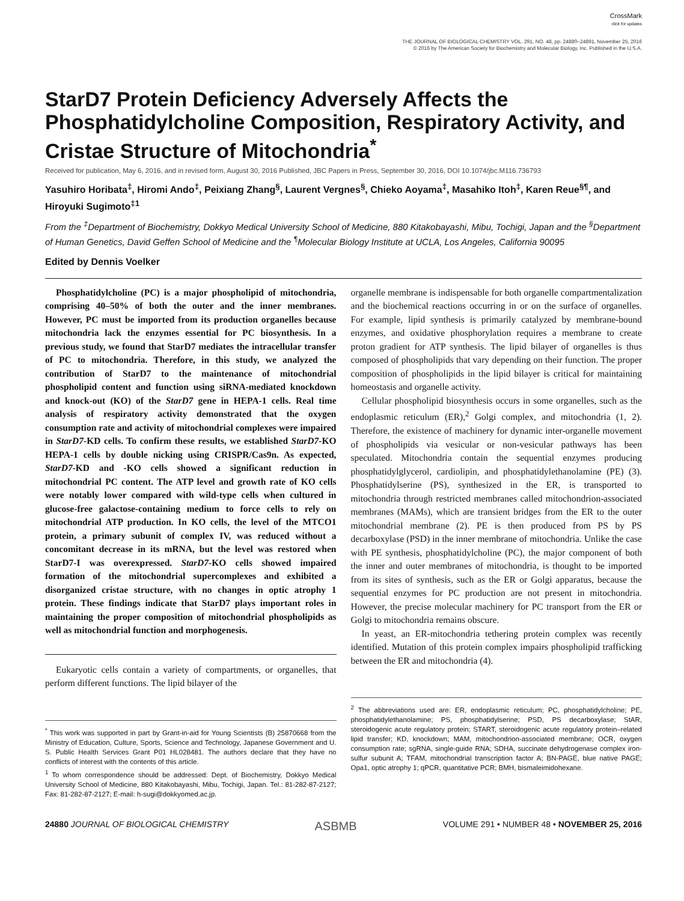CrossMark
click for updates
THE JOURNAL OF BIOLOGICAL CHEMISTRY VOL. 291, NO. 48, pp. 24880–24891, November 25, 2016
© 2016 by The American Society for Biochemistry and Molecular Biology, Inc. Published in the U.S.A.
StarD7 Protein Deficiency Adversely Affects the Phosphatidylcholine Composition, Respiratory Activity, and Cristae Structure of Mitochondria<sup>*</sup>
Received for publication, May 6, 2016, and in revised form, August 30, 2016 Published, JBC Papers in Press, September 30, 2016, DOI 10.1074/jbc.M116.736793
Yasuhiro Horibata<sup>‡</sup>, Hiromi Ando<sup>‡</sup>, Peixiang Zhang<sup>§</sup>, Laurent Vergnes<sup>§</sup>, Chieko Aoyama<sup>‡</sup>, Masahiko Itoh<sup>‡</sup>, Karen Reue<sup>§¶</sup>, and Hiroyuki Sugimoto<sup>‡1</sup>
From the <sup>‡</sup>Department of Biochemistry, Dokkyo Medical University School of Medicine, 880 Kitakobayashi, Mibu, Tochigi, Japan and the <sup>§</sup>Department of Human Genetics, David Geffen School of Medicine and the <sup>¶</sup>Molecular Biology Institute at UCLA, Los Angeles, California 90095
Edited by Dennis Voelker
Phosphatidylcholine (PC) is a major phospholipid of mitochondria, comprising 40–50% of both the outer and the inner membranes. However, PC must be imported from its production organelles because mitochondria lack the enzymes essential for PC biosynthesis. In a previous study, we found that StarD7 mediates the intracellular transfer of PC to mitochondria. Therefore, in this study, we analyzed the contribution of StarD7 to the maintenance of mitochondrial phospholipid content and function using siRNA-mediated knockdown and knock-out (KO) of the StarD7 gene in HEPA-1 cells. Real time analysis of respiratory activity demonstrated that the oxygen consumption rate and activity of mitochondrial complexes were impaired in StarD7-KD cells. To confirm these results, we established StarD7-KO HEPA-1 cells by double nicking using CRISPR/Cas9n. As expected, StarD7-KD and -KO cells showed a significant reduction in mitochondrial PC content. The ATP level and growth rate of KO cells were notably lower compared with wild-type cells when cultured in glucose-free galactose-containing medium to force cells to rely on mitochondrial ATP production. In KO cells, the level of the MTCO1 protein, a primary subunit of complex IV, was reduced without a concomitant decrease in its mRNA, but the level was restored when StarD7-I was overexpressed. StarD7-KO cells showed impaired formation of the mitochondrial supercomplexes and exhibited a disorganized cristae structure, with no changes in optic atrophy 1 protein. These findings indicate that StarD7 plays important roles in maintaining the proper composition of mitochondrial phospholipids as well as mitochondrial function and morphogenesis.
Eukaryotic cells contain a variety of compartments, or organelles, that perform different functions. The lipid bilayer of the
<sup>*</sup> This work was supported in part by Grant-in-aid for Young Scientists (B) 25870668 from the Ministry of Education, Culture, Sports, Science and Technology, Japanese Government and U. S. Public Health Services Grant P01 HL028481. The authors declare that they have no conflicts of interest with the contents of this article.
<sup>1</sup> To whom correspondence should be addressed: Dept. of Biochemistry, Dokkyo Medical University School of Medicine, 880 Kitakobayashi, Mibu, Tochigi, Japan. Tel.: 81-282-87-2127; Fax: 81-282-87-2127; E-mail: h-sugi@dokkyomed.ac.jp.
organelle membrane is indispensable for both organelle compartmentalization and the biochemical reactions occurring in or on the surface of organelles. For example, lipid synthesis is primarily catalyzed by membrane-bound enzymes, and oxidative phosphorylation requires a membrane to create proton gradient for ATP synthesis. The lipid bilayer of organelles is thus composed of phospholipids that vary depending on their function. The proper composition of phospholipids in the lipid bilayer is critical for maintaining homeostasis and organelle activity.
Cellular phospholipid biosynthesis occurs in some organelles, such as the endoplasmic reticulum (ER),<sup>2</sup> Golgi complex, and mitochondria (1, 2). Therefore, the existence of machinery for dynamic inter-organelle movement of phospholipids via vesicular or non-vesicular pathways has been speculated. Mitochondria contain the sequential enzymes producing phosphatidylglycerol, cardiolipin, and phosphatidylethanolamine (PE) (3). Phosphatidylserine (PS), synthesized in the ER, is transported to mitochondria through restricted membranes called mitochondrion-associated membranes (MAMs), which are transient bridges from the ER to the outer mitochondrial membrane (2). PE is then produced from PS by PS decarboxylase (PSD) in the inner membrane of mitochondria. Unlike the case with PE synthesis, phosphatidylcholine (PC), the major component of both the inner and outer membranes of mitochondria, is thought to be imported from its sites of synthesis, such as the ER or Golgi apparatus, because the sequential enzymes for PC production are not present in mitochondria. However, the precise molecular machinery for PC transport from the ER or Golgi to mitochondria remains obscure.
In yeast, an ER-mitochondria tethering protein complex was recently identified. Mutation of this protein complex impairs phospholipid trafficking between the ER and mitochondria (4).
<sup>2</sup> The abbreviations used are: ER, endoplasmic reticulum; PC, phosphatidylcholine; PE, phosphatidylethanolamine; PS, phosphatidylserine; PSD, PS decarboxylase; StAR, steroidogenic acute regulatory protein; START, steroidogenic acute regulatory protein–related lipid transfer; KD, knockdown; MAM, mitochondrion-associated membrane; OCR, oxygen consumption rate; sgRNA, single-guide RNA; SDHA, succinate dehydrogenase complex iron-sulfur subunit A; TFAM, mitochondrial transcription factor A; BN-PAGE, blue native PAGE; Opa1, optic atrophy 1; qPCR, quantitative PCR; BMH, bismaleimidohexane.
24880 JOURNAL OF BIOLOGICAL CHEMISTRY ASBMB VOLUME 291 • NUMBER 48 • NOVEMBER 25, 2016